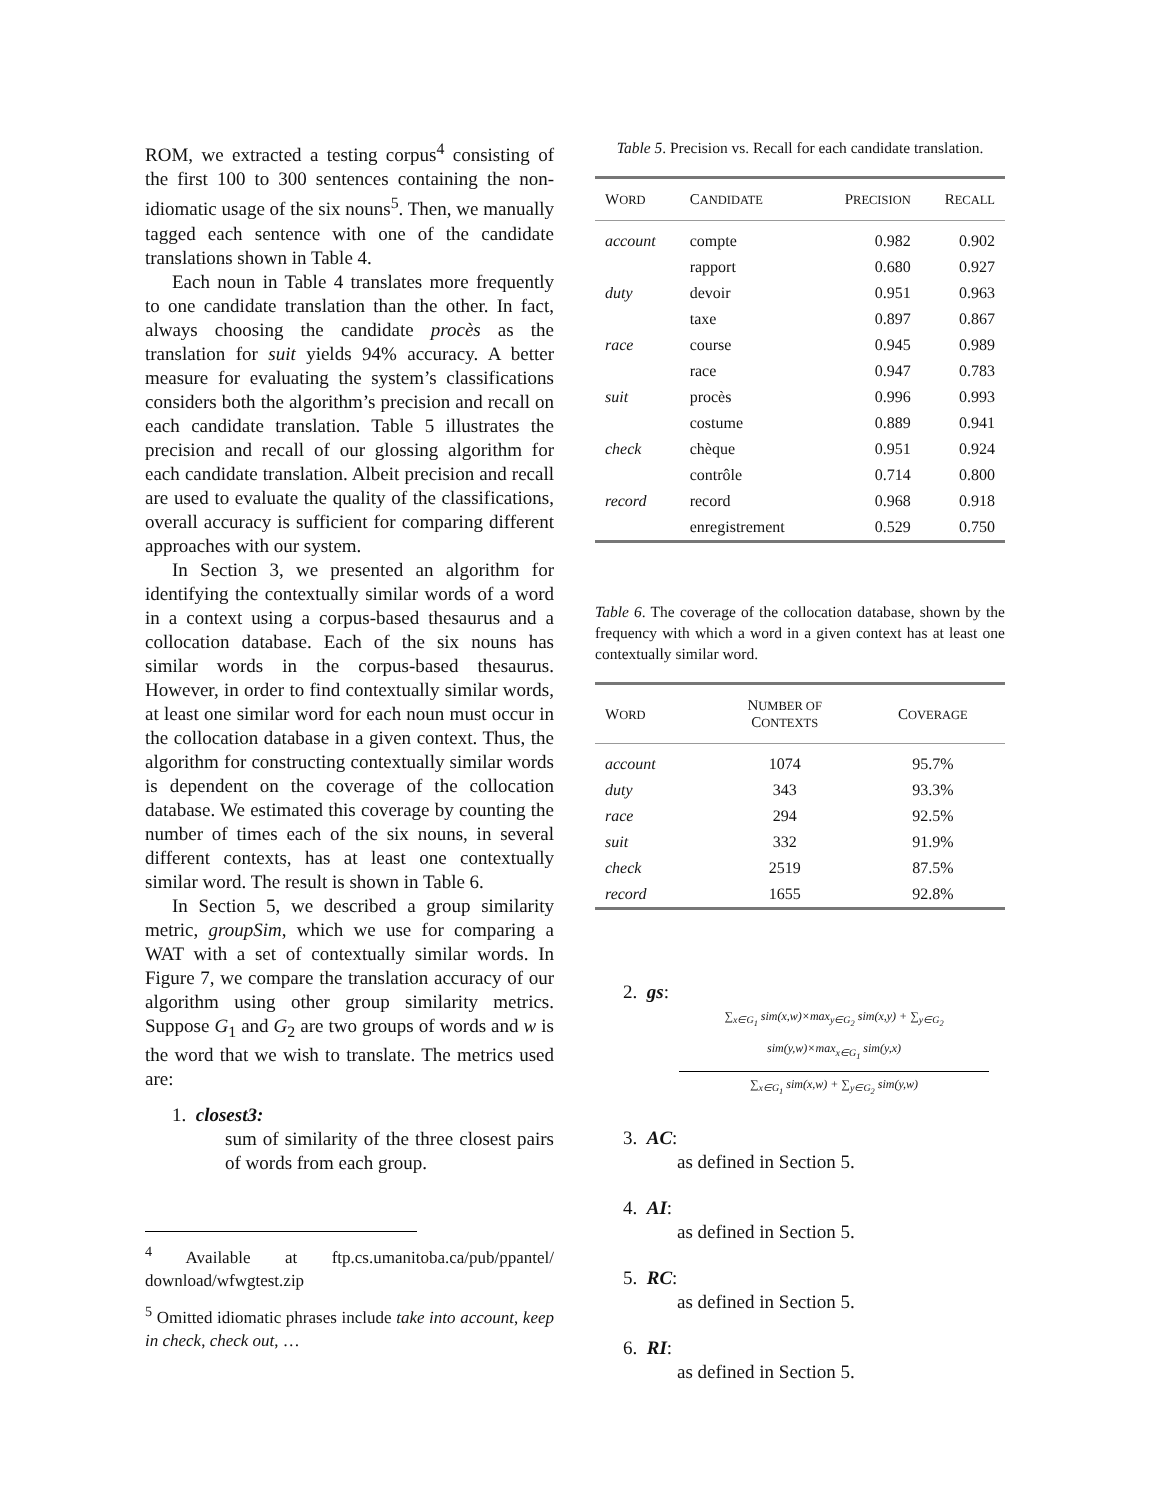ROM, we extracted a testing corpus<sup>4</sup> consisting of the first 100 to 300 sentences containing the non-idiomatic usage of the six nouns<sup>5</sup>. Then, we manually tagged each sentence with one of the candidate translations shown in Table 4.
Each noun in Table 4 translates more frequently to one candidate translation than the other. In fact, always choosing the candidate procès as the translation for suit yields 94% accuracy. A better measure for evaluating the system’s classifications considers both the algorithm’s precision and recall on each candidate translation. Table 5 illustrates the precision and recall of our glossing algorithm for each candidate translation. Albeit precision and recall are used to evaluate the quality of the classifications, overall accuracy is sufficient for comparing different approaches with our system.
In Section 3, we presented an algorithm for identifying the contextually similar words of a word in a context using a corpus-based thesaurus and a collocation database. Each of the six nouns has similar words in the corpus-based thesaurus. However, in order to find contextually similar words, at least one similar word for each noun must occur in the collocation database in a given context. Thus, the algorithm for constructing contextually similar words is dependent on the coverage of the collocation database. We estimated this coverage by counting the number of times each of the six nouns, in several different contexts, has at least one contextually similar word. The result is shown in Table 6.
In Section 5, we described a group similarity metric, groupSim, which we use for comparing a WAT with a set of contextually similar words. In Figure 7, we compare the translation accuracy of our algorithm using other group similarity metrics. Suppose G<sub>1</sub> and G<sub>2</sub> are two groups of words and w is the word that we wish to translate. The metrics used are:
1. closest3:
sum of similarity of the three closest pairs of words from each group.
<sup>4</sup> Available at ftp.cs.umanitoba.ca/pub/ppantel/ download/wfwgtest.zip
<sup>5</sup> Omitted idiomatic phrases include take into account, keep in check, check out, …
Table 5. Precision vs. Recall for each candidate translation.
| W ORD | C ANDIDATE | P RECISION | R ECALL |
| --- | --- | --- | --- |
| account | compte | 0.982 | 0.902 |
| | rapport | 0.680 | 0.927 |
| duty | devoir | 0.951 | 0.963 |
| | taxe | 0.897 | 0.867 |
| race | course | 0.945 | 0.989 |
| | race | 0.947 | 0.783 |
| suit | procès | 0.996 | 0.993 |
| | costume | 0.889 | 0.941 |
| check | chèque | 0.951 | 0.924 |
| | contrôle | 0.714 | 0.800 |
| record | record | 0.968 | 0.918 |
| | enregistrement | 0.529 | 0.750 |
Table 6. The coverage of the collocation database, shown by the frequency with which a word in a given context has at least one contextually similar word.
| W ORD | N UMBER OF C ONTEXTS | C OVERAGE |
| --- | --- | --- |
| account | 1074 | 95.7% |
| duty | 343 | 93.3% |
| race | 294 | 92.5% |
| suit | 332 | 91.9% |
| check | 2519 | 87.5% |
| record | 1655 | 92.8% |
2. gs:
∑<sub>x∈G<sub>1</sub></sub> sim(x,w)×max<sub>y∈G<sub>2</sub></sub> sim(x,y) + ∑<sub>y∈G<sub>2</sub></sub> sim(y,w)×max<sub>x∈G<sub>1</sub></sub> sim(y,x)
∑<sub>x∈G<sub>1</sub></sub> sim(x,w) + ∑<sub>y∈G<sub>2</sub></sub> sim(y,w)
3. AC:
as defined in Section 5.
4. AI:
as defined in Section 5.
5. RC:
as defined in Section 5.
6. RI:
as defined in Section 5.